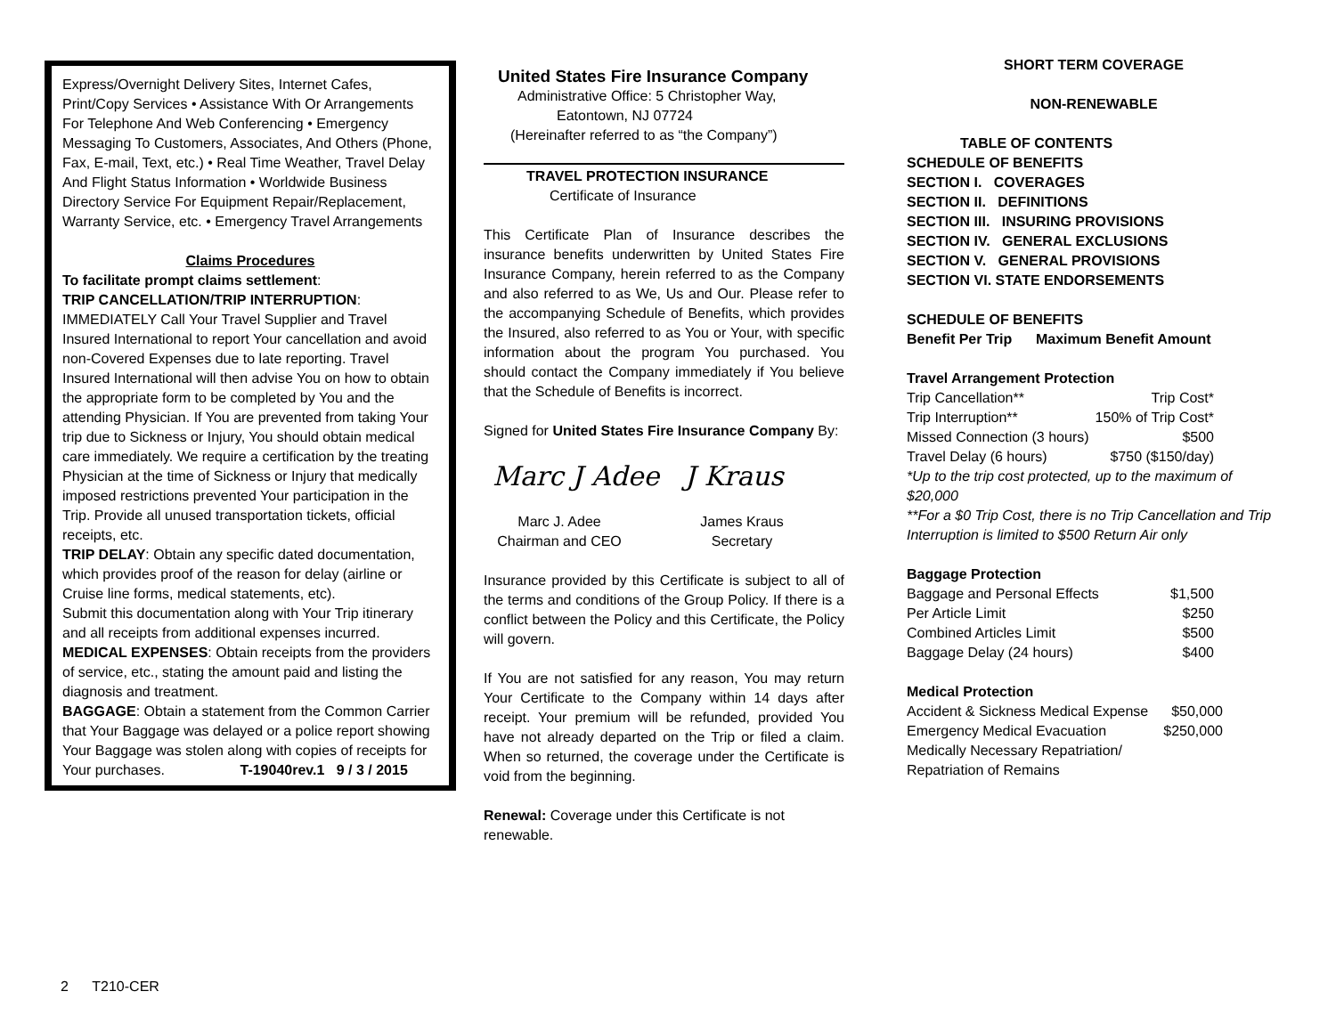Express/Overnight Delivery Sites, Internet Cafes, Print/Copy Services • Assistance With Or Arrangements For Telephone And Web Conferencing • Emergency Messaging To Customers, Associates, And Others (Phone, Fax, E-mail, Text, etc.) • Real Time Weather, Travel Delay And Flight Status Information • Worldwide Business Directory Service For Equipment Repair/Replacement, Warranty Service, etc. • Emergency Travel Arrangements
Claims Procedures
To facilitate prompt claims settlement:
TRIP CANCELLATION/TRIP INTERRUPTION:
IMMEDIATELY Call Your Travel Supplier and Travel Insured International to report Your cancellation and avoid non-Covered Expenses due to late reporting. Travel Insured International will then advise You on how to obtain the appropriate form to be completed by You and the attending Physician. If You are prevented from taking Your trip due to Sickness or Injury, You should obtain medical care immediately. We require a certification by the treating Physician at the time of Sickness or Injury that medically imposed restrictions prevented Your participation in the Trip. Provide all unused transportation tickets, official receipts, etc.
TRIP DELAY: Obtain any specific dated documentation, which provides proof of the reason for delay (airline or Cruise line forms, medical statements, etc).
Submit this documentation along with Your Trip itinerary and all receipts from additional expenses incurred.
MEDICAL EXPENSES: Obtain receipts from the providers of service, etc., stating the amount paid and listing the diagnosis and treatment.
BAGGAGE: Obtain a statement from the Common Carrier that Your Baggage was delayed or a police report showing Your Baggage was stolen along with copies of receipts for Your purchases. T-19040rev.1 9 / 3 / 2015
United States Fire Insurance Company
Administrative Office: 5 Christopher Way,
Eatontown, NJ 07724
(Hereinafter referred to as “the Company”)
TRAVEL PROTECTION INSURANCE
Certificate of Insurance
This Certificate Plan of Insurance describes the insurance benefits underwritten by United States Fire Insurance Company, herein referred to as the Company and also referred to as We, Us and Our. Please refer to the accompanying Schedule of Benefits, which provides the Insured, also referred to as You or Your, with specific information about the program You purchased. You should contact the Company immediately if You believe that the Schedule of Benefits is incorrect.
Signed for United States Fire Insurance Company By:
Marc J Adee J Kraus
Marc J. Adee
Chairman and CEO
James Kraus
Secretary
Insurance provided by this Certificate is subject to all of the terms and conditions of the Group Policy. If there is a conflict between the Policy and this Certificate, the Policy will govern.
If You are not satisfied for any reason, You may return Your Certificate to the Company within 14 days after receipt. Your premium will be refunded, provided You have not already departed on the Trip or filed a claim. When so returned, the coverage under the Certificate is void from the beginning.
Renewal: Coverage under this Certificate is not renewable.
SHORT TERM COVERAGE
NON-RENEWABLE
TABLE OF CONTENTS
SCHEDULE OF BENEFITS
SECTION I. COVERAGES
SECTION II. DEFINITIONS
SECTION III. INSURING PROVISIONS
SECTION IV. GENERAL EXCLUSIONS
SECTION V. GENERAL PROVISIONS
SECTION VI. STATE ENDORSEMENTS
SCHEDULE OF BENEFITS
Benefit Per Trip Maximum Benefit Amount
Travel Arrangement Protection
| Trip Cancellation** | Trip Cost* |
| Trip Interruption** | 150% of Trip Cost* |
| Missed Connection (3 hours) | $500 |
| Travel Delay (6 hours) | $750 ($150/day) |
*Up to the trip cost protected, up to the maximum of $20,000
**For a $0 Trip Cost, there is no Trip Cancellation and Trip Interruption is limited to $500 Return Air only
Baggage Protection
| Baggage and Personal Effects | $1,500 |
| Per Article Limit | $250 |
| Combined Articles Limit | $500 |
| Baggage Delay (24 hours) | $400 |
Medical Protection
| Accident & Sickness Medical Expense | $50,000 |
| Emergency Medical Evacuation | $250,000 |
| Medically Necessary Repatriation/ Repatriation of Remains | |
2 T210-CER